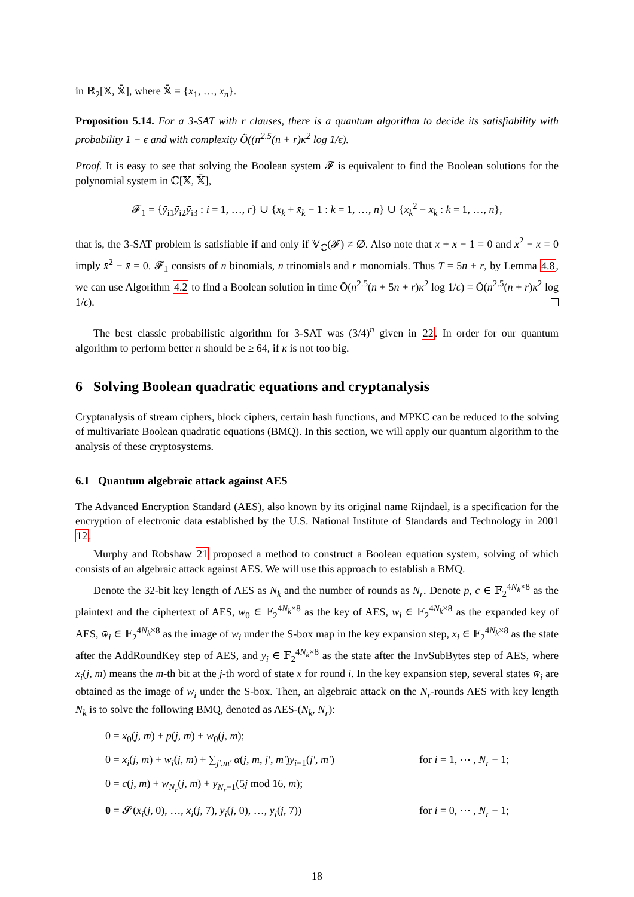in ℝ<sub>2</sub>[𝕏, 𝕏̄], where 𝕏̄ = {x̄<sub>1</sub>, …, x̄<sub>n</sub>}.
Proposition 5.14. For a 3-SAT with r clauses, there is a quantum algorithm to decide its satisfiability with probability 1 − ϵ and with complexity Õ((n<sup>2.5</sup>(n + r)κ<sup>2</sup> log 1/ϵ).
Proof. It is easy to see that solving the Boolean system 𝓕 is equivalent to find the Boolean solutions for the polynomial system in ℂ[𝕏, 𝕏̄],
𝓕<sub>1</sub> = {ȳ<sub>i1</sub>ȳ<sub>i2</sub>ȳ<sub>i3</sub> : i = 1, …, r} ∪ {x<sub>k</sub> + x̄<sub>k</sub> − 1 : k = 1, …, n} ∪ {x<sub>k</sub><sup>2</sup> − x<sub>k</sub> : k = 1, …, n},
that is, the 3-SAT problem is satisfiable if and only if 𝕍<sub>ℂ</sub>(𝓕) ≠ ∅. Also note that x + x̄ − 1 = 0 and x<sup>2</sup> − x = 0 imply x̄<sup>2</sup> − x̄ = 0. 𝓕<sub>1</sub> consists of n binomials, n trinomials and r monomials. Thus T = 5n + r, by Lemma 4.8, we can use Algorithm 4.2 to find a Boolean solution in time Õ(n<sup>2.5</sup>(n + 5n + r)κ<sup>2</sup> log 1/ϵ) = Õ(n<sup>2.5</sup>(n + r)κ<sup>2</sup> log 1/ϵ).
The best classic probabilistic algorithm for 3-SAT was (3/4)<sup>n</sup> given in 22. In order for our quantum algorithm to perform better n should be ≥ 64, if κ is not too big.
6 Solving Boolean quadratic equations and cryptanalysis
Cryptanalysis of stream ciphers, block ciphers, certain hash functions, and MPKC can be reduced to the solving of multivariate Boolean quadratic equations (BMQ). In this section, we will apply our quantum algorithm to the analysis of these cryptosystems.
6.1 Quantum algebraic attack against AES
The Advanced Encryption Standard (AES), also known by its original name Rijndael, is a specification for the encryption of electronic data established by the U.S. National Institute of Standards and Technology in 2001 12.
Murphy and Robshaw 21 proposed a method to construct a Boolean equation system, solving of which consists of an algebraic attack against AES. We will use this approach to establish a BMQ.
Denote the 32-bit key length of AES as N<sub>k</sub> and the number of rounds as N<sub>r</sub>. Denote p, c ∈ 𝔽<sub>2</sub><sup>4N<sub>k</sub>×8</sup> as the plaintext and the ciphertext of AES, w<sub>0</sub> ∈ 𝔽<sub>2</sub><sup>4N<sub>k</sub>×8</sup> as the key of AES, w<sub>i</sub> ∈ 𝔽<sub>2</sub><sup>4N<sub>k</sub>×8</sup> as the expanded key of AES, w̄<sub>i</sub> ∈ 𝔽<sub>2</sub><sup>4N<sub>k</sub>×8</sup> as the image of w<sub>i</sub> under the S-box map in the key expansion step, x<sub>i</sub> ∈ 𝔽<sub>2</sub><sup>4N<sub>k</sub>×8</sup> as the state after the AddRoundKey step of AES, and y<sub>i</sub> ∈ 𝔽<sub>2</sub><sup>4N<sub>k</sub>×8</sup> as the state after the InvSubBytes step of AES, where x<sub>i</sub>(j, m) means the m-th bit at the j-th word of state x for round i. In the key expansion step, several states w̄<sub>i</sub> are obtained as the image of w<sub>i</sub> under the S-box. Then, an algebraic attack on the N<sub>r</sub>-rounds AES with key length N<sub>k</sub> is to solve the following BMQ, denoted as AES-(N<sub>k</sub>, N<sub>r</sub>):
0 = x<sub>0</sub>(j, m) + p(j, m) + w<sub>0</sub>(j, m);
0 = x<sub>i</sub>(j, m) + w<sub>i</sub>(j, m) + ∑<sub>j′,m′</sub> α(j, m, j′, m′)y<sub>i−1</sub>(j′, m′) for i = 1, ⋯ , N<sub>r</sub> − 1;
0 = c(j, m) + w<sub>N<sub>r</sub></sub>(j, m) + y<sub>N<sub>r</sub>−1</sub>(5j mod 16, m);
0 = 𝓢(x<sub>i</sub>(j, 0), …, x<sub>i</sub>(j, 7), y<sub>i</sub>(j, 0), …, y<sub>i</sub>(j, 7)) for i = 0, ⋯ , N<sub>r</sub> − 1;
18